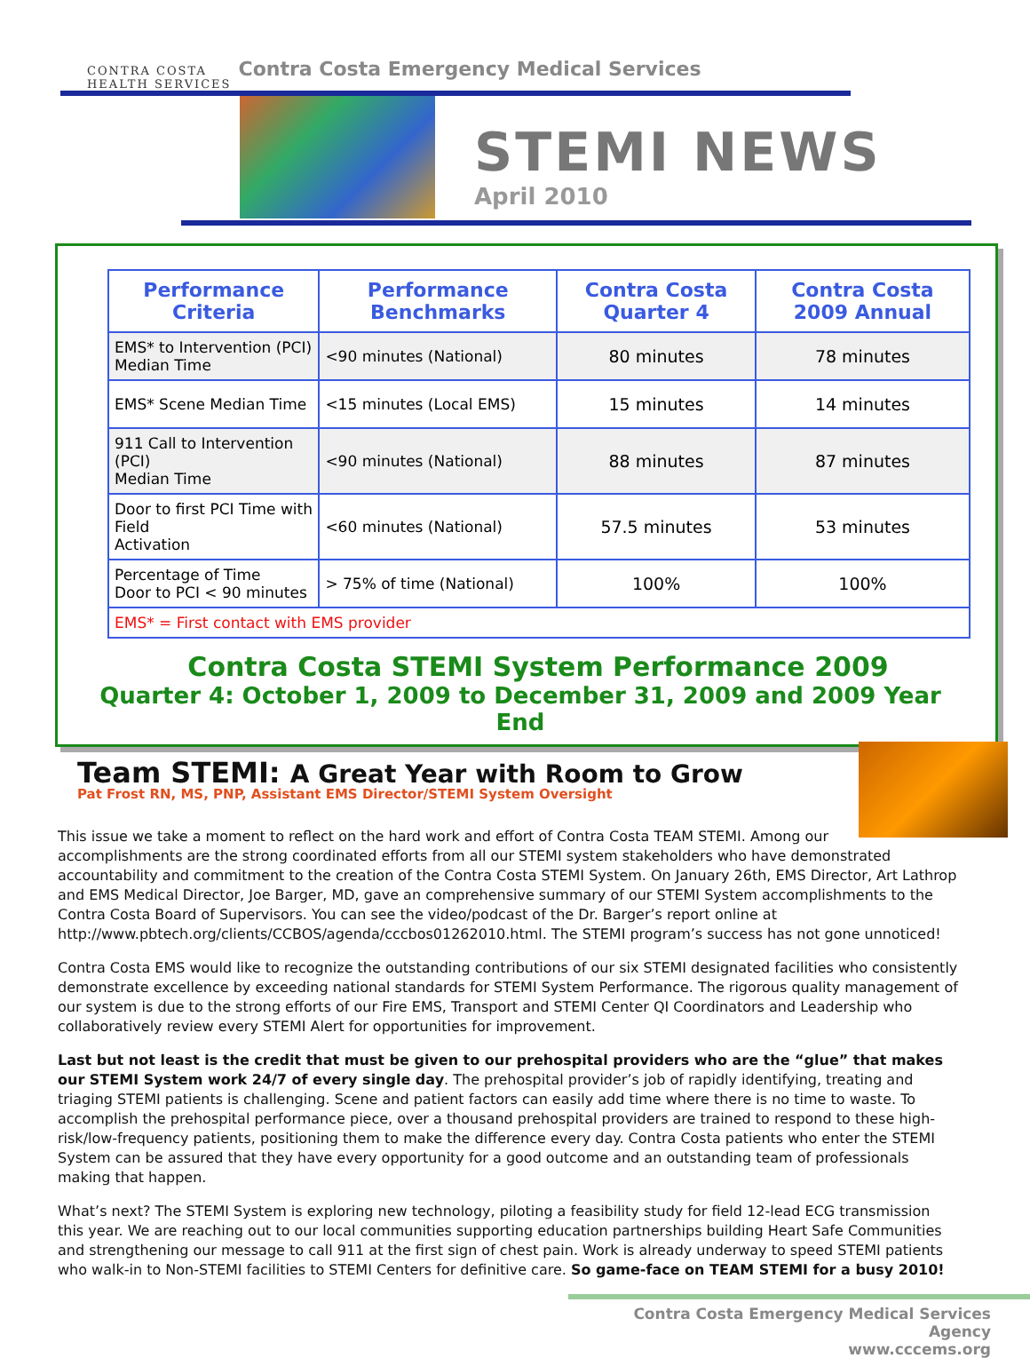CONTRA COSTA
HEALTH SERVICES
Contra Costa Emergency Medical Services
STEMI NEWS
April 2010
| Performance Criteria | Performance Benchmarks | Contra Costa Quarter 4 | Contra Costa 2009 Annual |
| --- | --- | --- | --- |
| EMS* to Intervention (PCI) Median Time | <90 minutes (National) | 80 minutes | 78 minutes |
| EMS* Scene Median Time | <15 minutes (Local EMS) | 15 minutes | 14 minutes |
| 911 Call to Intervention (PCI) Median Time | <90 minutes (National) | 88 minutes | 87 minutes |
| Door to first PCI Time with Field Activation | <60 minutes (National) | 57.5 minutes | 53 minutes |
| Percentage of Time Door to PCI < 90 minutes | > 75% of time (National) | 100% | 100% |
| EMS* = First contact with EMS provider | | | |
Contra Costa STEMI System Performance 2009
Quarter 4: October 1, 2009 to December 31, 2009 and 2009 Year End
Team STEMI: A Great Year with Room to Grow
Pat Frost RN, MS, PNP, Assistant EMS Director/STEMI System Oversight
This issue we take a moment to reflect on the hard work and effort of Contra Costa TEAM STEMI. Among our accomplishments are the strong coordinated efforts from all our STEMI system stakeholders who have demonstrated accountability and commitment to the creation of the Contra Costa STEMI System. On January 26th, EMS Director, Art Lathrop and EMS Medical Director, Joe Barger, MD, gave an comprehensive summary of our STEMI System accomplishments to the Contra Costa Board of Supervisors. You can see the video/podcast of the Dr. Barger’s report online at http://www.pbtech.org/clients/CCBOS/agenda/cccbos01262010.html. The STEMI program’s success has not gone unnoticed!
Contra Costa EMS would like to recognize the outstanding contributions of our six STEMI designated facilities who consistently demonstrate excellence by exceeding national standards for STEMI System Performance. The rigorous quality management of our system is due to the strong efforts of our Fire EMS, Transport and STEMI Center QI Coordinators and Leadership who collaboratively review every STEMI Alert for opportunities for improvement.
Last but not least is the credit that must be given to our prehospital providers who are the “glue” that makes our STEMI System work 24/7 of every single day. The prehospital provider’s job of rapidly identifying, treating and triaging STEMI patients is challenging. Scene and patient factors can easily add time where there is no time to waste. To accomplish the prehospital performance piece, over a thousand prehospital providers are trained to respond to these high-risk/low-frequency patients, positioning them to make the difference every day. Contra Costa patients who enter the STEMI System can be assured that they have every opportunity for a good outcome and an outstanding team of professionals making that happen.
What’s next? The STEMI System is exploring new technology, piloting a feasibility study for field 12-lead ECG transmission this year. We are reaching out to our local communities supporting education partnerships building Heart Safe Communities and strengthening our message to call 911 at the first sign of chest pain. Work is already underway to speed STEMI patients who walk-in to Non-STEMI facilities to STEMI Centers for definitive care. So game-face on TEAM STEMI for a busy 2010!
Contra Costa Emergency Medical Services Agency
www.cccems.org